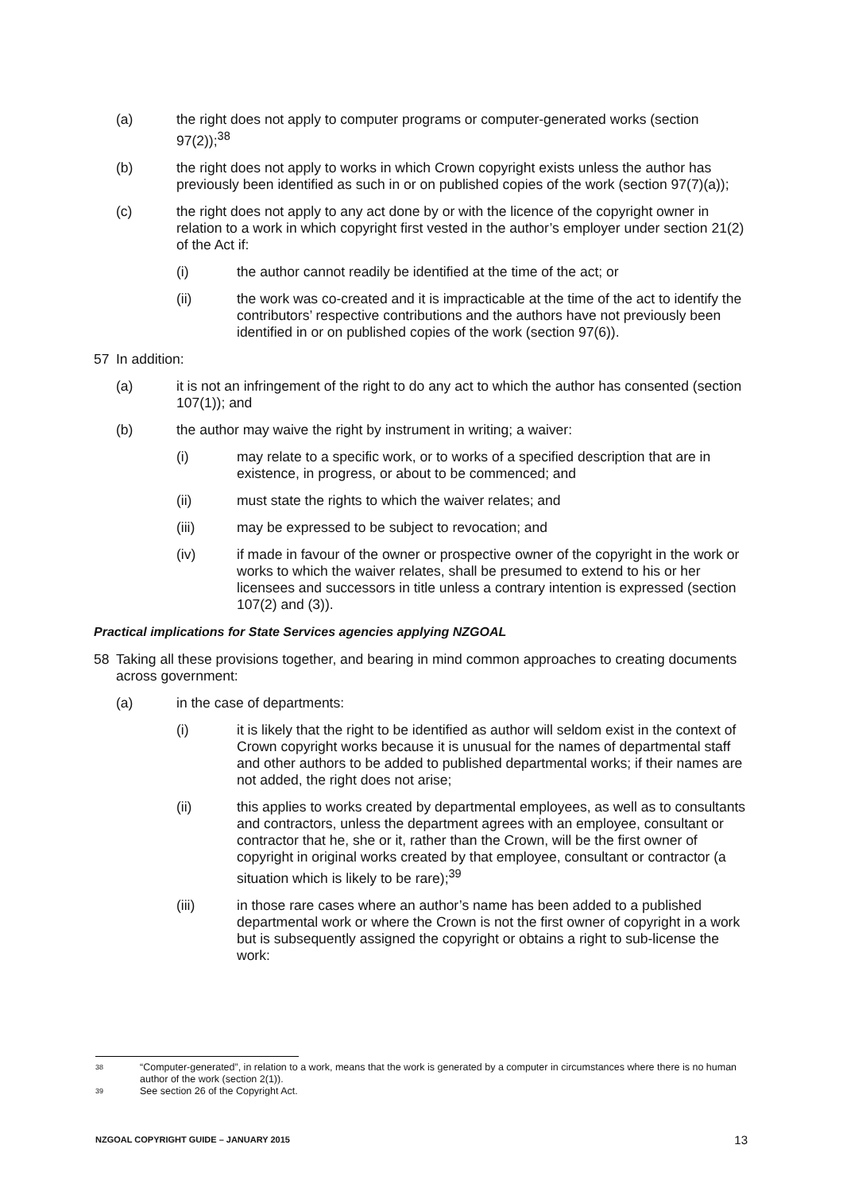(a) the right does not apply to computer programs or computer-generated works (section 97(2));<sup>38</sup>
(b) the right does not apply to works in which Crown copyright exists unless the author has previously been identified as such in or on published copies of the work (section 97(7)(a));
(c) the right does not apply to any act done by or with the licence of the copyright owner in relation to a work in which copyright first vested in the author’s employer under section 21(2) of the Act if:
(i) the author cannot readily be identified at the time of the act; or
(ii) the work was co-created and it is impracticable at the time of the act to identify the contributors’ respective contributions and the authors have not previously been identified in or on published copies of the work (section 97(6)).
57 In addition:
(a) it is not an infringement of the right to do any act to which the author has consented (section 107(1)); and
(b) the author may waive the right by instrument in writing; a waiver:
(i) may relate to a specific work, or to works of a specified description that are in existence, in progress, or about to be commenced; and
(ii) must state the rights to which the waiver relates; and
(iii) may be expressed to be subject to revocation; and
(iv) if made in favour of the owner or prospective owner of the copyright in the work or works to which the waiver relates, shall be presumed to extend to his or her licensees and successors in title unless a contrary intention is expressed (section 107(2) and (3)).
Practical implications for State Services agencies applying NZGOAL
58 Taking all these provisions together, and bearing in mind common approaches to creating documents across government:
(a) in the case of departments:
(i) it is likely that the right to be identified as author will seldom exist in the context of Crown copyright works because it is unusual for the names of departmental staff and other authors to be added to published departmental works; if their names are not added, the right does not arise;
(ii) this applies to works created by departmental employees, as well as to consultants and contractors, unless the department agrees with an employee, consultant or contractor that he, she or it, rather than the Crown, will be the first owner of copyright in original works created by that employee, consultant or contractor (a situation which is likely to be rare);<sup>39</sup>
(iii) in those rare cases where an author’s name has been added to a published departmental work or where the Crown is not the first owner of copyright in a work but is subsequently assigned the copyright or obtains a right to sub-license the work:
38 “Computer-generated”, in relation to a work, means that the work is generated by a computer in circumstances where there is no human author of the work (section 2(1)).
39 See section 26 of the Copyright Act.
NZGOAL COPYRIGHT GUIDE – JANUARY 2015 13